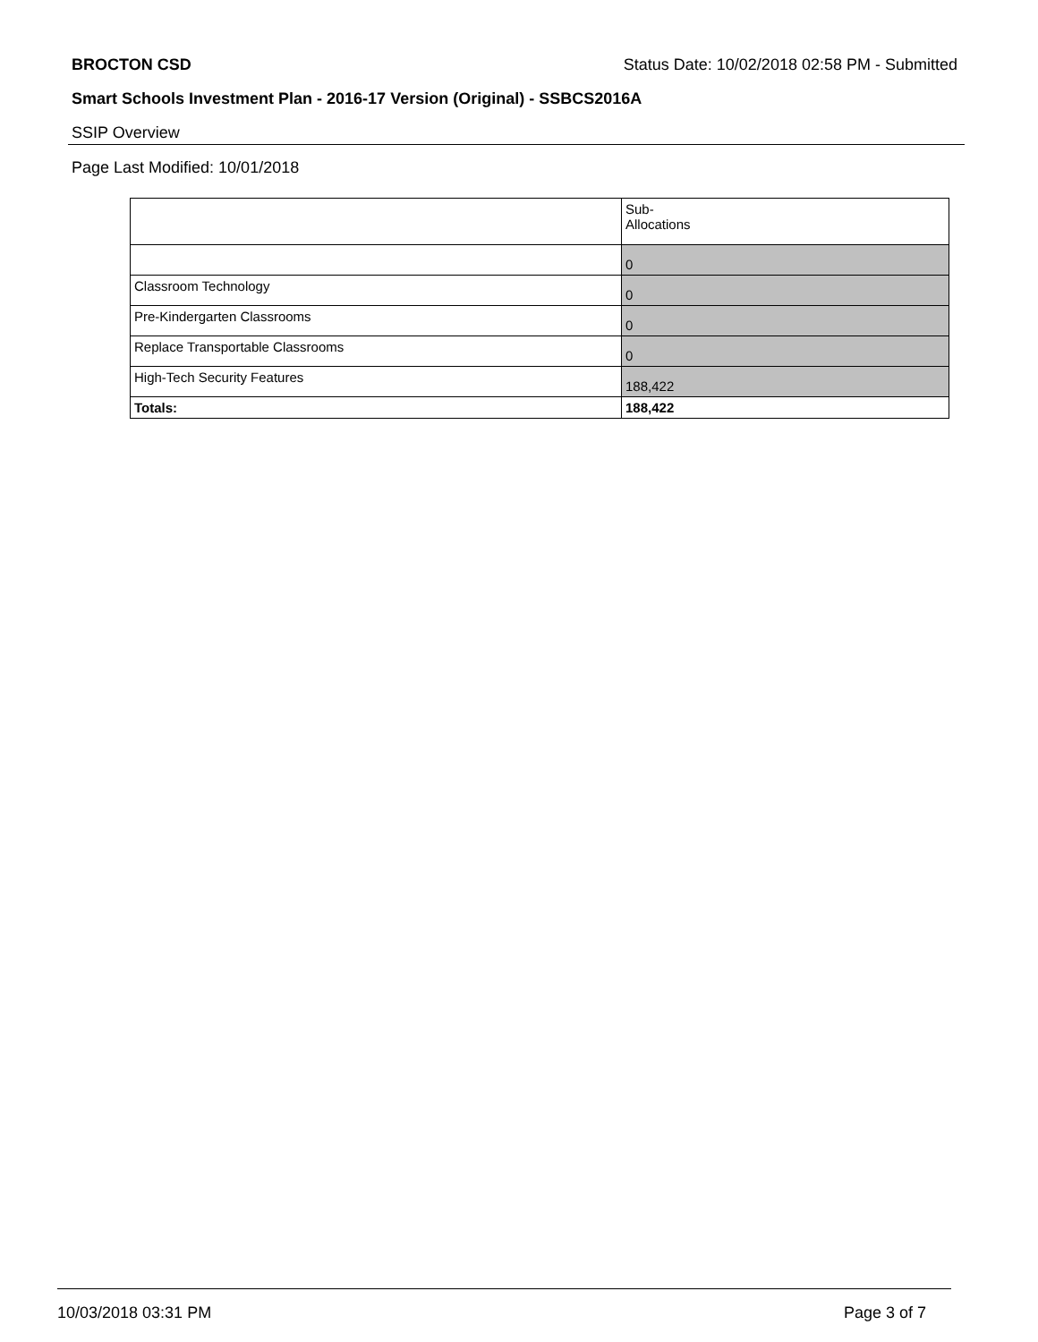BROCTON CSD Status Date: 10/02/2018 02:58 PM - Submitted
Smart Schools Investment Plan - 2016-17 Version (Original) - SSBCS2016A
SSIP Overview
Page Last Modified: 10/01/2018
| | Sub- Allocations |
| --- | --- |
| | 0 |
| Classroom Technology | 0 |
| Pre-Kindergarten Classrooms | 0 |
| Replace Transportable Classrooms | 0 |
| High-Tech Security Features | 188,422 |
| Totals: | 188,422 |
10/03/2018 03:31 PM Page 3 of 7